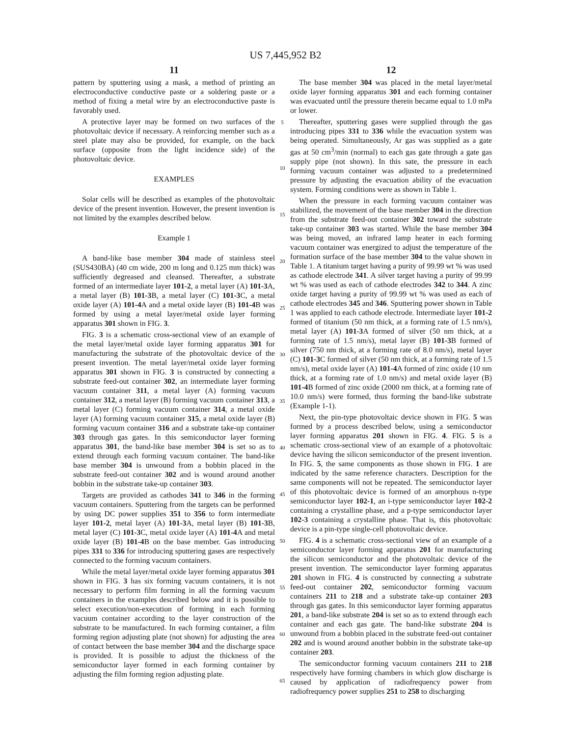US 7,445,952 B2
11
pattern by sputtering using a mask, a method of printing an electroconductive conductive paste or a soldering paste or a method of fixing a metal wire by an electroconductive paste is favorably used.
A protective layer may be formed on two surfaces of the photovoltaic device if necessary. A reinforcing member such as a steel plate may also be provided, for example, on the back surface (opposite from the light incidence side) of the photovoltaic device.
EXAMPLES
Solar cells will be described as examples of the photovoltaic device of the present invention. However, the present invention is not limited by the examples described below.
Example 1
A band-like base member 304 made of stainless steel (SUS430BA) (40 cm wide, 200 m long and 0.125 mm thick) was sufficiently degreased and cleansed. Thereafter, a substrate formed of an intermediate layer 101-2, a metal layer (A) 101-3 A, a metal layer (B) 101-3 B, a metal layer (C) 101-3 C, a metal oxide layer (A) 101-4 A and a metal oxide layer (B) 101-4 B was formed by using a metal layer/metal oxide layer forming apparatus 301 shown in FIG. 3.
FIG. 3 is a schematic cross-sectional view of an example of the metal layer/metal oxide layer forming apparatus 301 for manufacturing the substrate of the photovoltaic device of the present invention. The metal layer/metal oxide layer forming apparatus 301 shown in FIG. 3 is constructed by connecting a substrate feed-out container 302, an intermediate layer forming vacuum container 311, a metal layer (A) forming vacuum container 312, a metal layer (B) forming vacuum container 313, a metal layer (C) forming vacuum container 314, a metal oxide layer (A) forming vacuum container 315, a metal oxide layer (B) forming vacuum container 316 and a substrate take-up container 303 through gas gates. In this semiconductor layer forming apparatus 301, the band-like base member 304 is set so as to extend through each forming vacuum container. The band-like base member 304 is unwound from a bobbin placed in the substrate feed-out container 302 and is wound around another bobbin in the substrate take-up container 303.
Targets are provided as cathodes 341 to 346 in the forming vacuum containers. Sputtering from the targets can be performed by using DC power supplies 351 to 356 to form intermediate layer 101-2, metal layer (A) 101-3 A, metal layer (B) 101-3 B, metal layer (C) 101-3 C, metal oxide layer (A) 101-4 A and metal oxide layer (B) 101-4 B on the base member. Gas introducing pipes 331 to 336 for introducing sputtering gases are respectively connected to the forming vacuum containers.
While the metal layer/metal oxide layer forming apparatus 301 shown in FIG. 3 has six forming vacuum containers, it is not necessary to perform film forming in all the forming vacuum containers in the examples described below and it is possible to select execution/non-execution of forming in each forming vacuum container according to the layer construction of the substrate to be manufactured. In each forming container, a film forming region adjusting plate (not shown) for adjusting the area of contact between the base member 304 and the discharge space is provided. It is possible to adjust the thickness of the semiconductor layer formed in each forming container by adjusting the film forming region adjusting plate.
12
The base member 304 was placed in the metal layer/metal oxide layer forming apparatus 301 and each forming container was evacuated until the pressure therein became equal to 1.0 mPa or lower.
Thereafter, sputtering gases were supplied through the gas introducing pipes 331 to 336 while the evacuation system was being operated. Simultaneously, Ar gas was supplied as a gate gas at 50 cm<sup>3</sup>/min (normal) to each gas gate through a gate gas supply pipe (not shown). In this sate, the pressure in each forming vacuum container was adjusted to a predetermined pressure by adjusting the evacuation ability of the evacuation system. Forming conditions were as shown in Table 1.
When the pressure in each forming vacuum container was stabilized, the movement of the base member 304 in the direction from the substrate feed-out container 302 toward the substrate take-up container 303 was started. While the base member 304 was being moved, an infrared lamp heater in each forming vacuum container was energized to adjust the temperature of the formation surface of the base member 304 to the value shown in Table 1. A titanium target having a purity of 99.99 wt % was used as cathode electrode 341. A silver target having a purity of 99.99 wt % was used as each of cathode electrodes 342 to 344. A zinc oxide target having a purity of 99.99 wt % was used as each of cathode electrodes 345 and 346. Sputtering power shown in Table 1 was applied to each cathode electrode. Intermediate layer 101-2 formed of titanium (50 nm thick, at a forming rate of 1.5 nm/s), metal layer (A) 101-3 A formed of silver (50 nm thick, at a forming rate of 1.5 nm/s), metal layer (B) 101-3 B formed of silver (750 nm thick, at a forming rate of 8.0 nm/s), metal layer (C) 101-3 C formed of silver (50 nm thick, at a forming rate of 1.5 nm/s), metal oxide layer (A) 101-4 A formed of zinc oxide (10 nm thick, at a forming rate of 1.0 nm/s) and metal oxide layer (B) 101-4 B formed of zinc oxide (2000 nm thick, at a forming rate of 10.0 nm/s) were formed, thus forming the band-like substrate (Example 1-1).
Next, the pin-type photovoltaic device shown in FIG. 5 was formed by a process described below, using a semiconductor layer forming apparatus 201 shown in FIG. 4. FIG. 5 is a schematic cross-sectional view of an example of a photovoltaic device having the silicon semiconductor of the present invention. In FIG. 5, the same components as those shown in FIG. 1 are indicated by the same reference characters. Description for the same components will not be repeated. The semiconductor layer of this photovoltaic device is formed of an amorphous n-type semiconductor layer 102-1, an i-type semiconductor layer 102-2 containing a crystalline phase, and a p-type semiconductor layer 102-3 containing a crystalline phase. That is, this photovoltaic device is a pin-type single-cell photovoltaic device.
FIG. 4 is a schematic cross-sectional view of an example of a semiconductor layer forming apparatus 201 for manufacturing the silicon semiconductor and the photovoltaic device of the present invention. The semiconductor layer forming apparatus 201 shown in FIG. 4 is constructed by connecting a substrate feed-out container 202, semiconductor forming vacuum containers 211 to 218 and a substrate take-up container 203 through gas gates. In this semiconductor layer forming apparatus 201, a band-like substrate 204 is set so as to extend through each container and each gas gate. The band-like substrate 204 is unwound from a bobbin placed in the substrate feed-out container 202 and is wound around another bobbin in the substrate take-up container 203.
The semiconductor forming vacuum containers 211 to 218 respectively have forming chambers in which glow discharge is caused by application of radiofrequency power from radiofrequency power supplies 251 to 258 to discharging
5
10
15
20
25
30
35
40
45
50
55
60
65